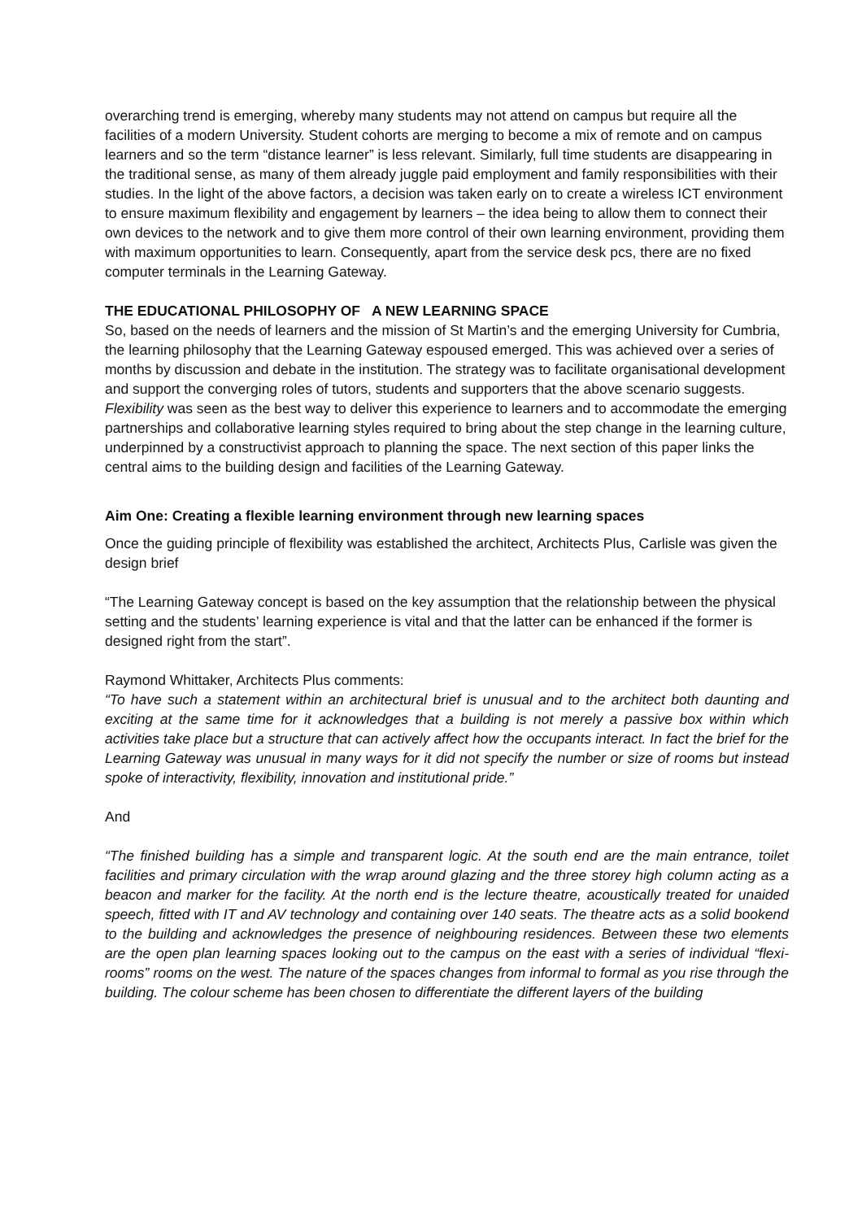overarching trend is emerging, whereby many students may not attend on campus but require all the facilities of a modern University. Student cohorts are merging to become a mix of remote and on campus learners and so the term “distance learner” is less relevant. Similarly, full time students are disappearing in the traditional sense, as many of them already juggle paid employment and family responsibilities with their studies. In the light of the above factors, a decision was taken early on to create a wireless ICT environment to ensure maximum flexibility and engagement by learners – the idea being to allow them to connect their own devices to the network and to give them more control of their own learning environment, providing them with maximum opportunities to learn. Consequently, apart from the service desk pcs, there are no fixed computer terminals in the Learning Gateway.
THE EDUCATIONAL PHILOSOPHY OF A NEW LEARNING SPACE
So, based on the needs of learners and the mission of St Martin’s and the emerging University for Cumbria, the learning philosophy that the Learning Gateway espoused emerged. This was achieved over a series of months by discussion and debate in the institution. The strategy was to facilitate organisational development and support the converging roles of tutors, students and supporters that the above scenario suggests. Flexibility was seen as the best way to deliver this experience to learners and to accommodate the emerging partnerships and collaborative learning styles required to bring about the step change in the learning culture, underpinned by a constructivist approach to planning the space. The next section of this paper links the central aims to the building design and facilities of the Learning Gateway.
Aim One: Creating a flexible learning environment through new learning spaces
Once the guiding principle of flexibility was established the architect, Architects Plus, Carlisle was given the design brief
“The Learning Gateway concept is based on the key assumption that the relationship between the physical setting and the students’ learning experience is vital and that the latter can be enhanced if the former is designed right from the start”.
Raymond Whittaker, Architects Plus comments:
“To have such a statement within an architectural brief is unusual and to the architect both daunting and exciting at the same time for it acknowledges that a building is not merely a passive box within which activities take place but a structure that can actively affect how the occupants interact. In fact the brief for the Learning Gateway was unusual in many ways for it did not specify the number or size of rooms but instead spoke of interactivity, flexibility, innovation and institutional pride.”
And
“The finished building has a simple and transparent logic. At the south end are the main entrance, toilet facilities and primary circulation with the wrap around glazing and the three storey high column acting as a beacon and marker for the facility. At the north end is the lecture theatre, acoustically treated for unaided speech, fitted with IT and AV technology and containing over 140 seats. The theatre acts as a solid bookend to the building and acknowledges the presence of neighbouring residences. Between these two elements are the open plan learning spaces looking out to the campus on the east with a series of individual “flexi-rooms” rooms on the west. The nature of the spaces changes from informal to formal as you rise through the building. The colour scheme has been chosen to differentiate the different layers of the building